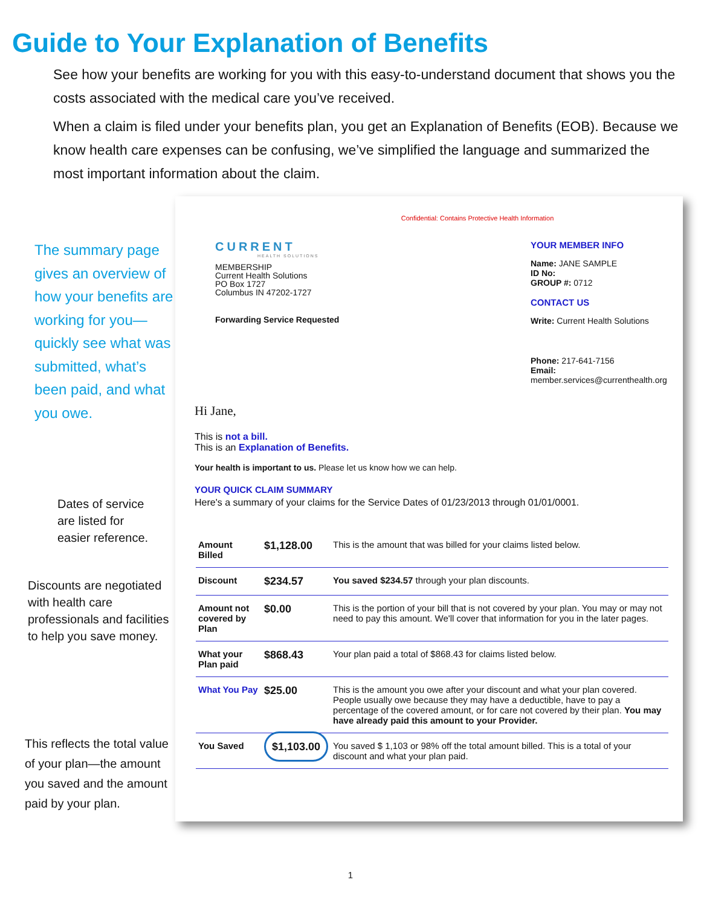Guide to Your Explanation of Benefits
See how your benefits are working for you with this easy-to-understand document that shows you the costs associated with the medical care you’ve received.
When a claim is filed under your benefits plan, you get an Explanation of Benefits (EOB). Because we know health care expenses can be confusing, we’ve simplified the language and summarized the most important information about the claim.
The summary page gives an overview of how your benefits are working for you—quickly see what was submitted, what’s been paid, and what you owe.
Dates of service
are listed for
easier reference.
Discounts are negotiated with health care professionals and facilities to help you save money.
This reflects the total value of your plan—the amount you saved and the amount paid by your plan.
Confidential: Contains Protective Health Information
CURRENT
HEALTH SOLUTIONS
MEMBERSHIP
Current Health Solutions
PO Box 1727
Columbus IN 47202-1727
Forwarding Service Requested
YOUR MEMBER INFO
Name: JANE SAMPLE
ID No:
GROUP #: 0712
CONTACT US
Write: Current Health Solutions
Phone: 217-641-7156
Email:
member.services@currenthealth.org
Hi Jane,
This is not a bill.
This is an Explanation of Benefits.
Your health is important to us. Please let us know how we can help.
YOUR QUICK CLAIM SUMMARY
Here's a summary of your claims for the Service Dates of 01/23/2013 through 01/01/0001.
| Amount Billed | $1,128.00 | This is the amount that was billed for your claims listed below. |
| Discount | $234.57 | You saved $234.57 through your plan discounts. |
| Amount not covered by Plan | $0.00 | This is the portion of your bill that is not covered by your plan. You may or may not need to pay this amount. We'll cover that information for you in the later pages. |
| What your Plan paid | $868.43 | Your plan paid a total of $868.43 for claims listed below. |
| What You Pay | $25.00 | This is the amount you owe after your discount and what your plan covered. People usually owe because they may have a deductible, have to pay a percentage of the covered amount, or for care not covered by their plan. You may have already paid this amount to your Provider. |
| You Saved | $1,103.00 | You saved $ 1,103 or 98% off the total amount billed. This is a total of your discount and what your plan paid. |
1